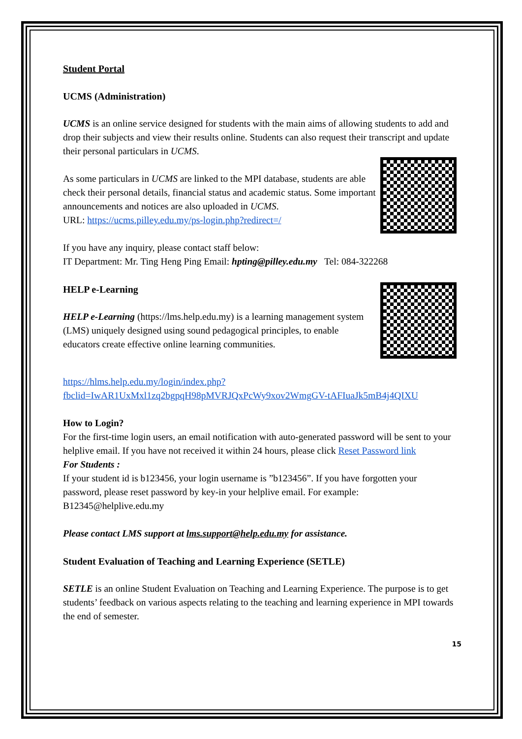Student Portal
UCMS (Administration)
UCMS is an online service designed for students with the main aims of allowing students to add and drop their subjects and view their results online. Students can also request their transcript and update their personal particulars in UCMS.
As some particulars in UCMS are linked to the MPI database, students are able check their personal details, financial status and academic status. Some important announcements and notices are also uploaded in UCMS.
URL: https://ucms.pilley.edu.my/ps-login.php?redirect=/
If you have any inquiry, please contact staff below:
IT Department: Mr. Ting Heng Ping Email: hpting@pilley.edu.my Tel: 084-322268
HELP e-Learning
HELP e-Learning (https://lms.help.edu.my) is a learning management system (LMS) uniquely designed using sound pedagogical principles, to enable educators create effective online learning communities.
https://hlms.help.edu.my/login/index.php?fbclid=IwAR1UxMxl1zq2bgpqH98pMVRJQxPcWy9xov2WmgGV-tAFIuaJk5mB4j4QIXU
How to Login?
For the first-time login users, an email notification with auto-generated password will be sent to your helplive email. If you have not received it within 24 hours, please click Reset Password link
For Students :
If your student id is b123456, your login username is ”b123456”. If you have forgotten your password, please reset password by key-in your helplive email. For example: B12345@helplive.edu.my
Please contact LMS support at lms.support@help.edu.my for assistance.
Student Evaluation of Teaching and Learning Experience (SETLE)
SETLE is an online Student Evaluation on Teaching and Learning Experience. The purpose is to get students’ feedback on various aspects relating to the teaching and learning experience in MPI towards the end of semester.
15